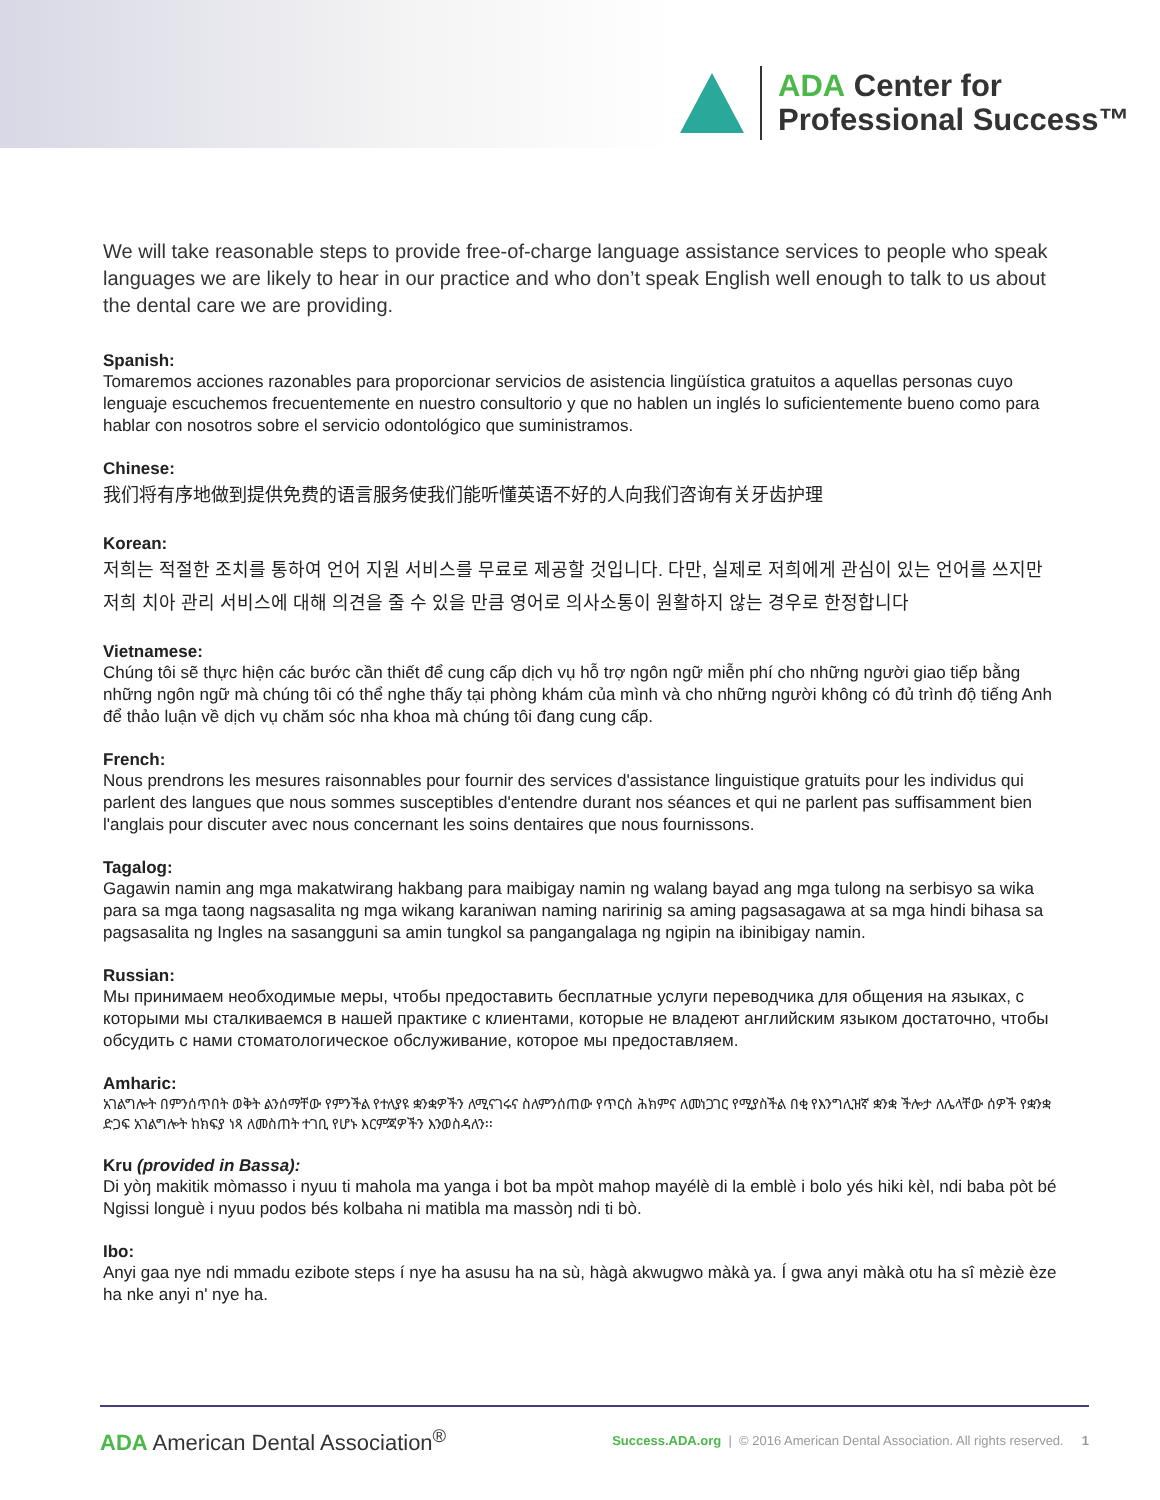ADA Center for
Professional Success™
We will take reasonable steps to provide free-of-charge language assistance services to people who speak languages we are likely to hear in our practice and who don’t speak English well enough to talk to us about the dental care we are providing.
Spanish:
Tomaremos acciones razonables para proporcionar servicios de asistencia lingüística gratuitos a aquellas personas cuyo lenguaje escuchemos frecuentemente en nuestro consultorio y que no hablen un inglés lo suficientemente bueno como para hablar con nosotros sobre el servicio odontológico que suministramos.
Chinese:
我们将有序地做到提供免费的语言服务使我们能听懂英语不好的人向我们咨询有关牙齿护理
Korean:
저희는 적절한 조치를 통하여 언어 지원 서비스를 무료로 제공할 것입니다. 다만, 실제로 저희에게 관심이 있는 언어를 쓰지만 저희 치아 관리 서비스에 대해 의견을 줄 수 있을 만큼 영어로 의사소통이 원활하지 않는 경우로 한정합니다
Vietnamese:
Chúng tôi sẽ thực hiện các bước cần thiết để cung cấp dịch vụ hỗ trợ ngôn ngữ miễn phí cho những người giao tiếp bằng những ngôn ngữ mà chúng tôi có thể nghe thấy tại phòng khám của mình và cho những người không có đủ trình độ tiếng Anh để thảo luận về dịch vụ chăm sóc nha khoa mà chúng tôi đang cung cấp.
French:
Nous prendrons les mesures raisonnables pour fournir des services d'assistance linguistique gratuits pour les individus qui parlent des langues que nous sommes susceptibles d'entendre durant nos séances et qui ne parlent pas suffisamment bien l'anglais pour discuter avec nous concernant les soins dentaires que nous fournissons.
Tagalog:
Gagawin namin ang mga makatwirang hakbang para maibigay namin ng walang bayad ang mga tulong na serbisyo sa wika para sa mga taong nagsasalita ng mga wikang karaniwan naming naririnig sa aming pagsasagawa at sa mga hindi bihasa sa pagsasalita ng Ingles na sasangguni sa amin tungkol sa pangangalaga ng ngipin na ibinibigay namin.
Russian:
Мы принимаем необходимые меры, чтобы предоставить бесплатные услуги переводчика для общения на языках, с которыми мы сталкиваемся в нашей практике с клиентами, которые не владеют английским языком достаточно, чтобы обсудить с нами стоматологическое обслуживание, которое мы предоставляем.
Amharic:
አገልግሎት በምንሰጥበት ወቅት ልንሰማቸው የምንችል የተለያዩ ቋንቋዎችን ለሚናገሩና ስለምንሰጠው የጥርስ ሕክምና ለመነጋገር የሚያስችል በቂ የእንግሊዝኛ ቋንቋ ችሎታ ለሌላቸው ሰዎች የቋንቋ ድጋፍ አገልግሎት ከክፍያ ነጻ ለመስጠት ተገቢ የሆኑ እርምጃዎችን እንወስዳለን፡፡
Kru (provided in Bassa):
Di yòŋ makitik mòmasso i nyuu ti mahola ma yanga i bot ba mpòt mahop mayélè di la emblè i bolo yés hiki kèl, ndi baba pòt bé Ngissi longuè i nyuu podos bés kolbaha ni matibla ma massòŋ ndi ti bò.
Ibo:
Anyi gaa nye ndi mmadu ezibote steps í nye ha asusu ha na sù, hàgà akwugwo màkà ya. Í gwa anyi màkà otu ha sî mèziè èze ha nke anyi n' nye ha.
ADA American Dental Association<sup>®</sup>
Success.ADA.org | © 2016 American Dental Association. All rights reserved. 1